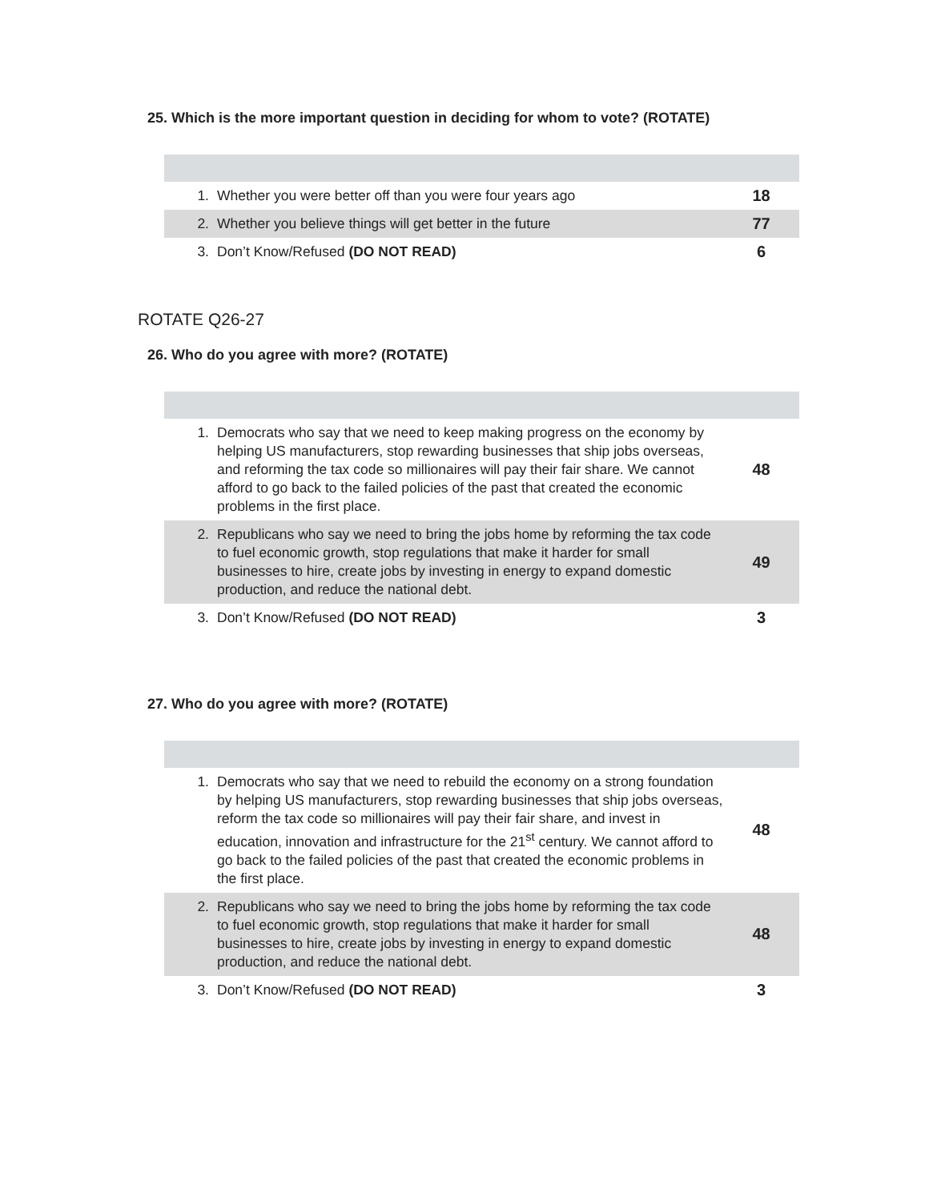25. Which is the more important question in deciding for whom to vote? (ROTATE)
| 1. | Whether you were better off than you were four years ago | 18 |
| 2. | Whether you believe things will get better in the future | 77 |
| 3. | Don’t Know/Refused (DO NOT READ) | 6 |
ROTATE Q26-27
26. Who do you agree with more? (ROTATE)
| 1. | Democrats who say that we need to keep making progress on the economy by helping US manufacturers, stop rewarding businesses that ship jobs overseas, and reforming the tax code so millionaires will pay their fair share. We cannot afford to go back to the failed policies of the past that created the economic problems in the first place. | 48 |
| 2. | Republicans who say we need to bring the jobs home by reforming the tax code to fuel economic growth, stop regulations that make it harder for small businesses to hire, create jobs by investing in energy to expand domestic production, and reduce the national debt. | 49 |
| 3. | Don’t Know/Refused (DO NOT READ) | 3 |
27. Who do you agree with more? (ROTATE)
| 1. | Democrats who say that we need to rebuild the economy on a strong foundation by helping US manufacturers, stop rewarding businesses that ship jobs overseas, reform the tax code so millionaires will pay their fair share, and invest in education, innovation and infrastructure for the 21<sup>st</sup> century. We cannot afford to go back to the failed policies of the past that created the economic problems in the first place. | 48 |
| 2. | Republicans who say we need to bring the jobs home by reforming the tax code to fuel economic growth, stop regulations that make it harder for small businesses to hire, create jobs by investing in energy to expand domestic production, and reduce the national debt. | 48 |
| 3. | Don’t Know/Refused (DO NOT READ) | 3 |